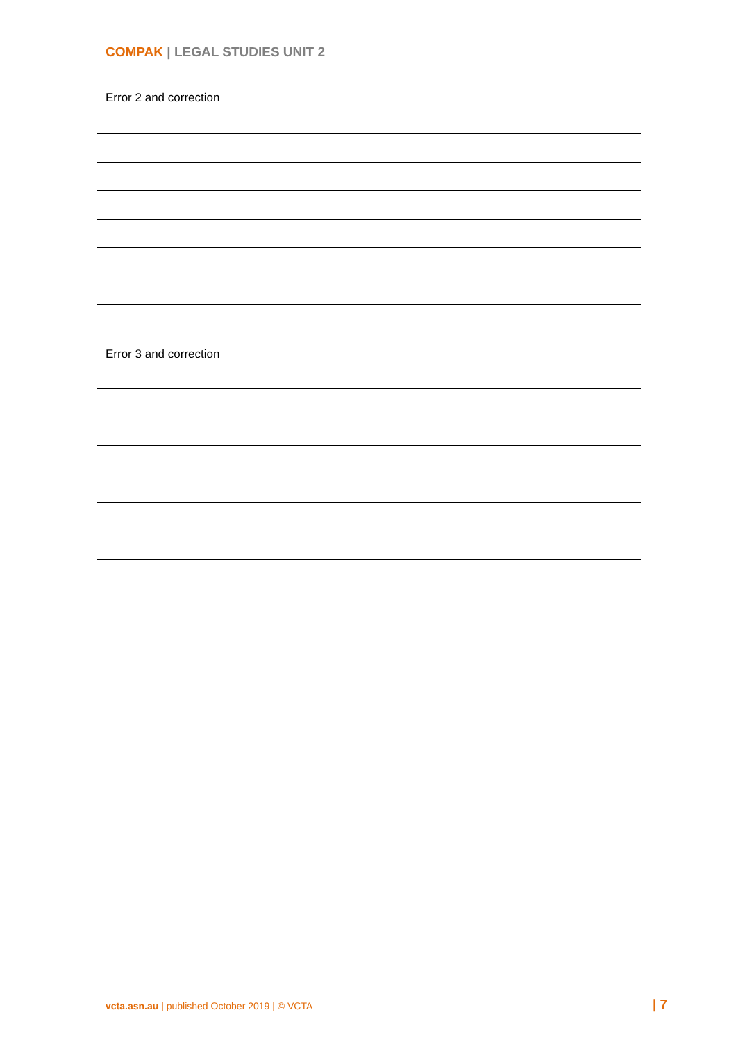COMPAK | LEGAL STUDIES UNIT 2
Error 2 and correction
Error 3 and correction
vcta.asn.au | published October 2019 | © VCTA
| 7